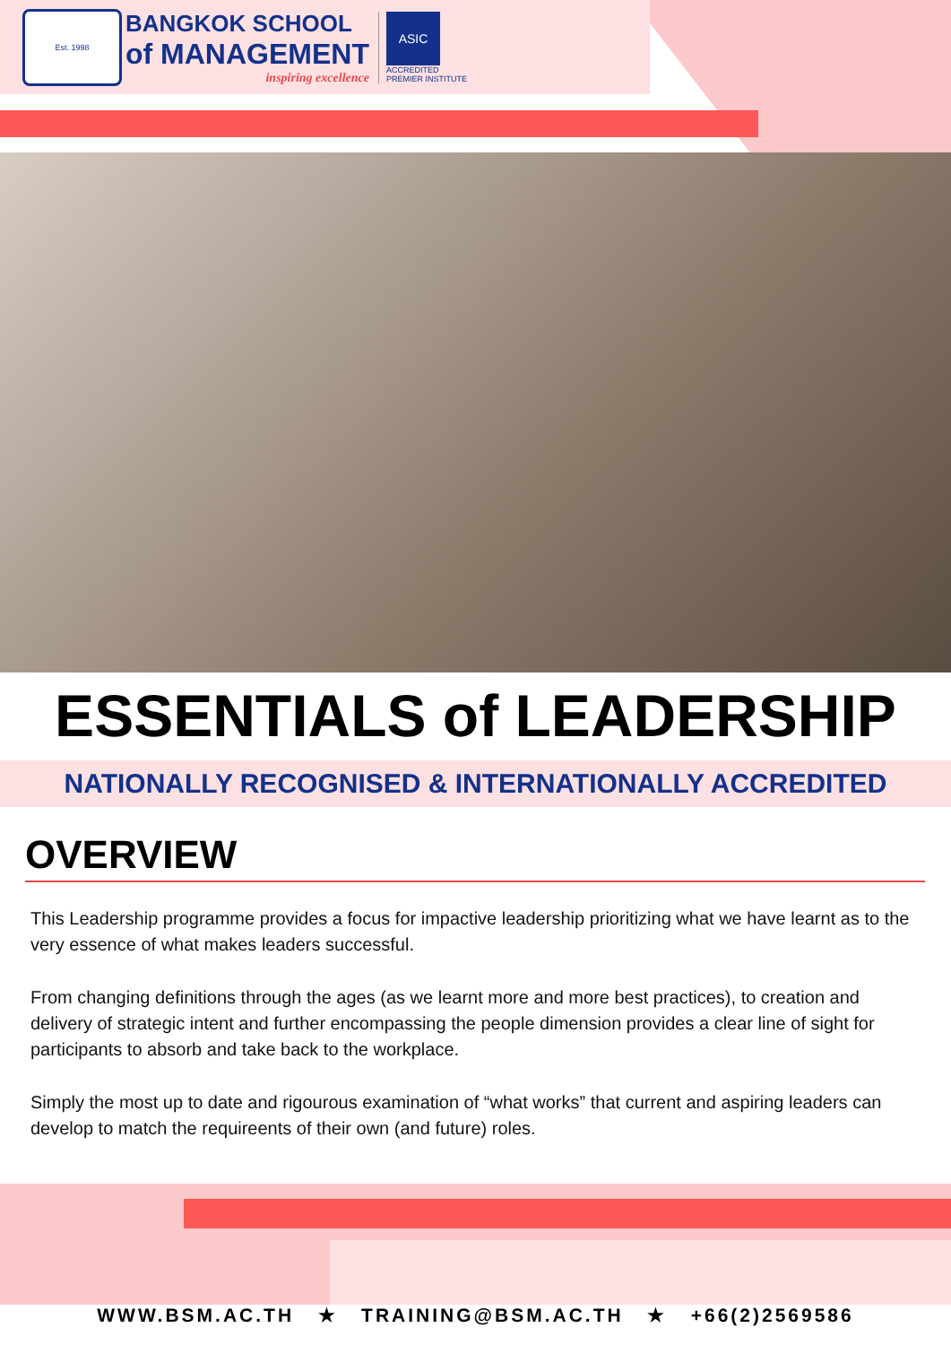Est. 1998
BANGKOK SCHOOL
of MANAGEMENT
inspiring excellence
ASIC
ACCREDITED
PREMIER INSTITUTE
ESSENTIALS of LEADERSHIP
NATIONALLY RECOGNISED & INTERNATIONALLY ACCREDITED
OVERVIEW
This Leadership programme provides a focus for impactive leadership prioritizing what we have learnt as to the very essence of what makes leaders successful.
From changing definitions through the ages (as we learnt more and more best practices), to creation and delivery of strategic intent and further encompassing the people dimension provides a clear line of sight for participants to absorb and take back to the workplace.
Simply the most up to date and rigourous examination of “what works” that current and aspiring leaders can develop to match the requireents of their own (and future) roles.
WWW.BSM.AC.TH ★ TRAINING@BSM.AC.TH ★ +66(2)2569586